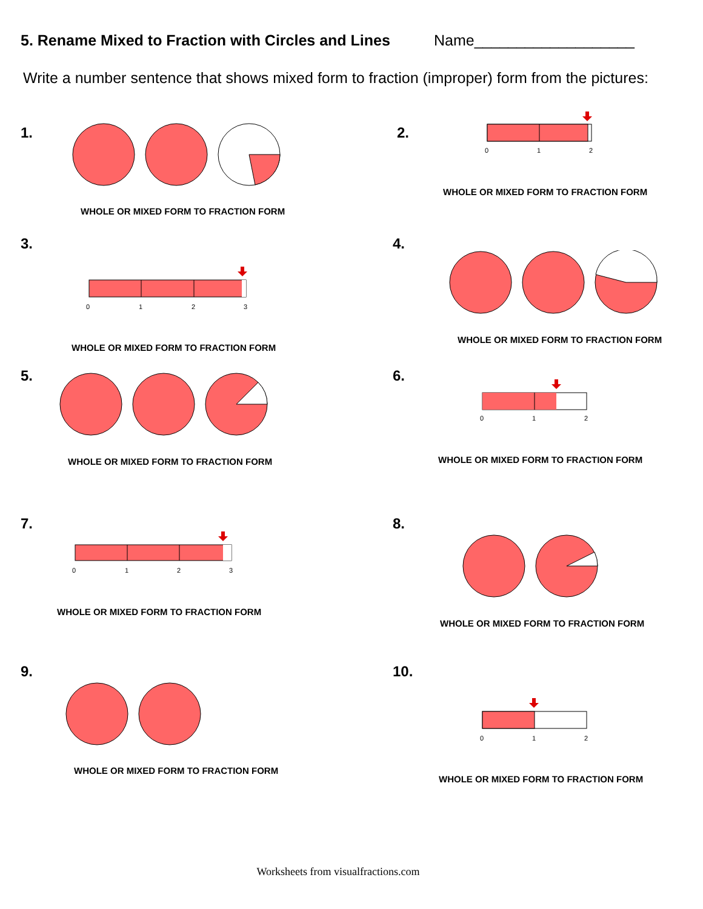5. Rename Mixed to Fraction with Circles and Lines
Name___________________
Write a number sentence that shows mixed form to fraction (improper) form from the pictures:
1.
WHOLE OR MIXED FORM TO FRACTION FORM
2.
0
1
2
WHOLE OR MIXED FORM TO FRACTION FORM
3.
0
1
2
3
WHOLE OR MIXED FORM TO FRACTION FORM
4.
WHOLE OR MIXED FORM TO FRACTION FORM
5.
WHOLE OR MIXED FORM TO FRACTION FORM
6.
0
1
2
WHOLE OR MIXED FORM TO FRACTION FORM
7.
0
1
2
3
WHOLE OR MIXED FORM TO FRACTION FORM
8.
WHOLE OR MIXED FORM TO FRACTION FORM
9.
WHOLE OR MIXED FORM TO FRACTION FORM
10.
0
1
2
WHOLE OR MIXED FORM TO FRACTION FORM
Worksheets from visualfractions.com